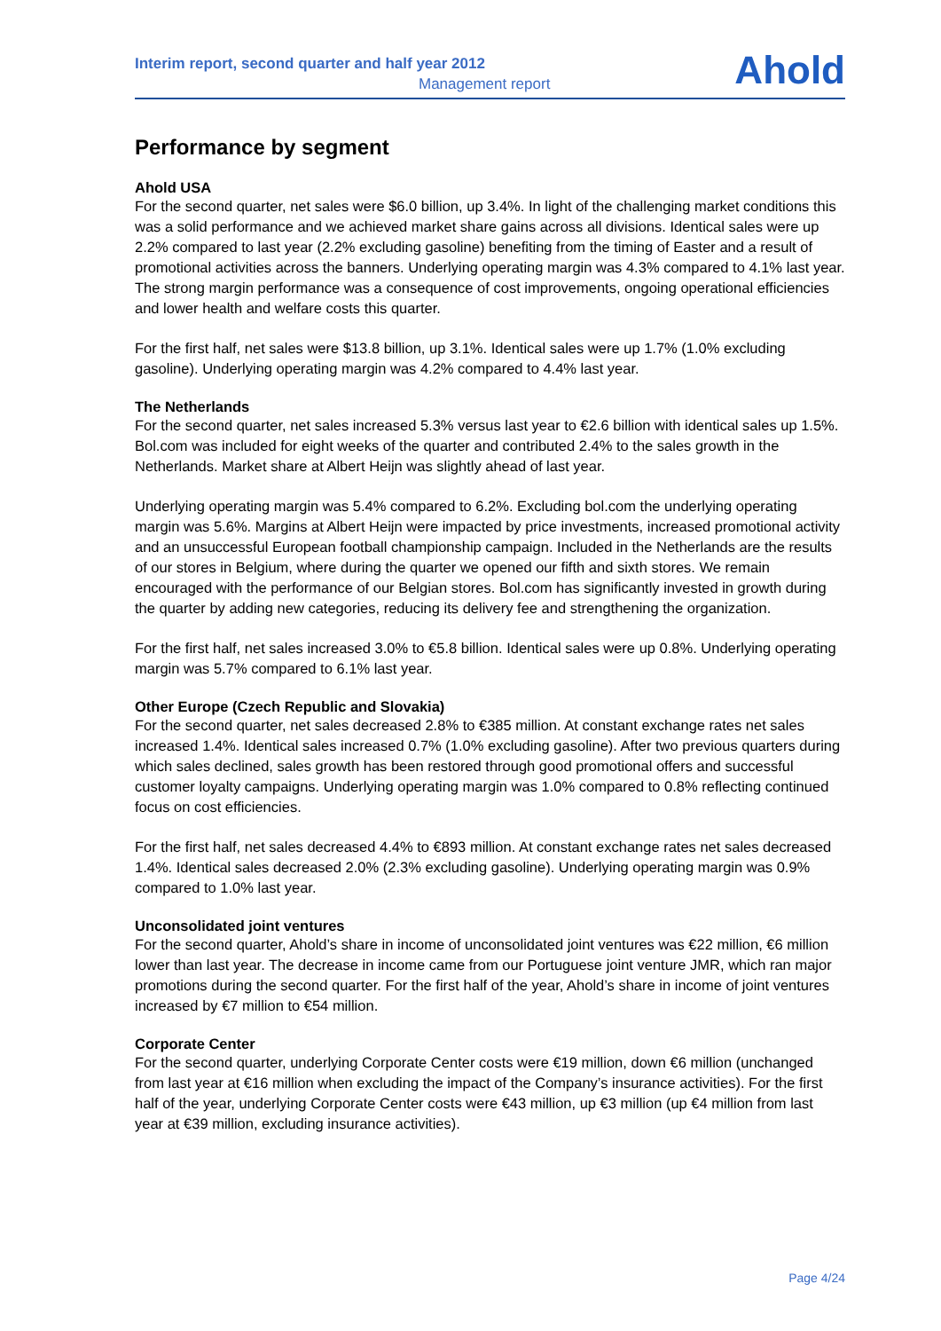Interim report, second quarter and half year 2012
Management report
Ahold
Performance by segment
Ahold USA
For the second quarter, net sales were $6.0 billion, up 3.4%. In light of the challenging market conditions this was a solid performance and we achieved market share gains across all divisions. Identical sales were up 2.2% compared to last year (2.2% excluding gasoline) benefiting from the timing of Easter and a result of promotional activities across the banners. Underlying operating margin was 4.3% compared to 4.1% last year. The strong margin performance was a consequence of cost improvements, ongoing operational efficiencies and lower health and welfare costs this quarter.
For the first half, net sales were $13.8 billion, up 3.1%. Identical sales were up 1.7% (1.0% excluding gasoline). Underlying operating margin was 4.2% compared to 4.4% last year.
The Netherlands
For the second quarter, net sales increased 5.3% versus last year to €2.6 billion with identical sales up 1.5%. Bol.com was included for eight weeks of the quarter and contributed 2.4% to the sales growth in the Netherlands. Market share at Albert Heijn was slightly ahead of last year.
Underlying operating margin was 5.4% compared to 6.2%. Excluding bol.com the underlying operating margin was 5.6%. Margins at Albert Heijn were impacted by price investments, increased promotional activity and an unsuccessful European football championship campaign. Included in the Netherlands are the results of our stores in Belgium, where during the quarter we opened our fifth and sixth stores. We remain encouraged with the performance of our Belgian stores. Bol.com has significantly invested in growth during the quarter by adding new categories, reducing its delivery fee and strengthening the organization.
For the first half, net sales increased 3.0% to €5.8 billion. Identical sales were up 0.8%. Underlying operating margin was 5.7% compared to 6.1% last year.
Other Europe (Czech Republic and Slovakia)
For the second quarter, net sales decreased 2.8% to €385 million. At constant exchange rates net sales increased 1.4%. Identical sales increased 0.7% (1.0% excluding gasoline). After two previous quarters during which sales declined, sales growth has been restored through good promotional offers and successful customer loyalty campaigns. Underlying operating margin was 1.0% compared to 0.8% reflecting continued focus on cost efficiencies.
For the first half, net sales decreased 4.4% to €893 million. At constant exchange rates net sales decreased 1.4%. Identical sales decreased 2.0% (2.3% excluding gasoline). Underlying operating margin was 0.9% compared to 1.0% last year.
Unconsolidated joint ventures
For the second quarter, Ahold’s share in income of unconsolidated joint ventures was €22 million, €6 million lower than last year. The decrease in income came from our Portuguese joint venture JMR, which ran major promotions during the second quarter. For the first half of the year, Ahold’s share in income of joint ventures increased by €7 million to €54 million.
Corporate Center
For the second quarter, underlying Corporate Center costs were €19 million, down €6 million (unchanged from last year at €16 million when excluding the impact of the Company’s insurance activities). For the first half of the year, underlying Corporate Center costs were €43 million, up €3 million (up €4 million from last year at €39 million, excluding insurance activities).
Page 4/24